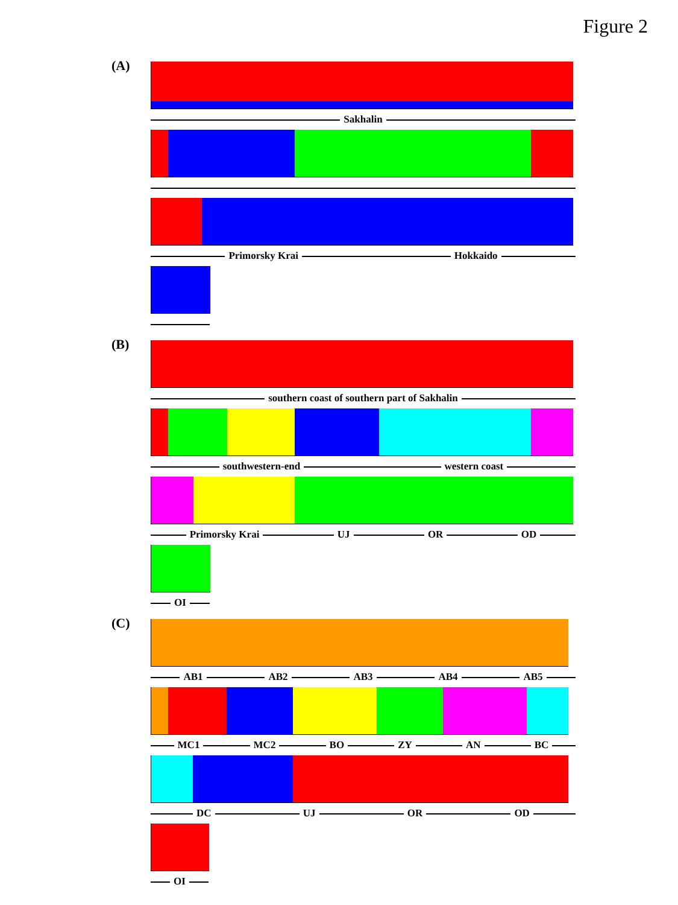Figure 2
(A)
Sakhalin
Primorsky Krai Hokkaido
(B)
southern coast of southern part of Sakhalin
southwestern-end western coast
Primorsky Krai UJ OR OD
OI
(C)
AB1 AB2 AB3 AB4 AB5
MC1 MC2 BO ZY AN BC
DC UJ OR OD
OI